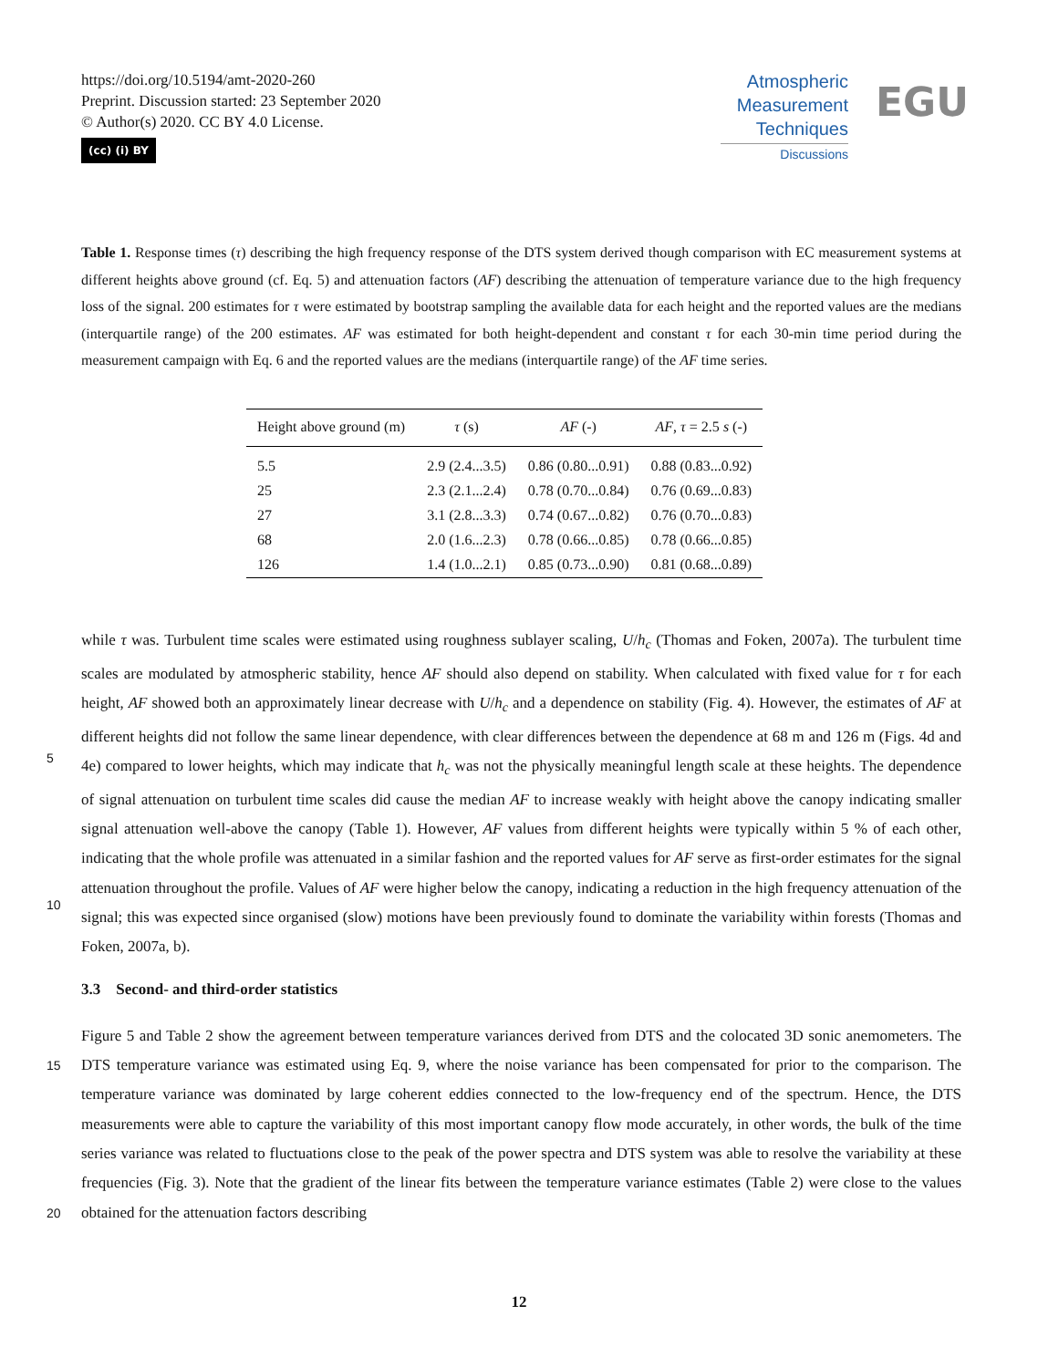https://doi.org/10.5194/amt-2020-260
Preprint. Discussion started: 23 September 2020
© Author(s) 2020. CC BY 4.0 License.
(cc) (i) BY
Atmospheric
Measurement
Techniques
Discussions
EGU
Table 1. Response times (τ) describing the high frequency response of the DTS system derived though comparison with EC measurement systems at different heights above ground (cf. Eq. 5) and attenuation factors (AF) describing the attenuation of temperature variance due to the high frequency loss of the signal. 200 estimates for τ were estimated by bootstrap sampling the available data for each height and the reported values are the medians (interquartile range) of the 200 estimates. AF was estimated for both height-dependent and constant τ for each 30-min time period during the measurement campaign with Eq. 6 and the reported values are the medians (interquartile range) of the AF time series.
| Height above ground (m) | τ (s) | AF (-) | AF , τ = 2.5 s (-) |
| --- | --- | --- | --- |
| 5.5 | 2.9 (2.4...3.5) | 0.86 (0.80...0.91) | 0.88 (0.83...0.92) |
| 25 | 2.3 (2.1...2.4) | 0.78 (0.70...0.84) | 0.76 (0.69...0.83) |
| 27 | 3.1 (2.8...3.3) | 0.74 (0.67...0.82) | 0.76 (0.70...0.83) |
| 68 | 2.0 (1.6...2.3) | 0.78 (0.66...0.85) | 0.78 (0.66...0.85) |
| 126 | 1.4 (1.0...2.1) | 0.85 (0.73...0.90) | 0.81 (0.68...0.89) |
while τ was. Turbulent time scales were estimated using roughness sublayer scaling, U/h<sub>c</sub> (Thomas and Foken, 2007a). The turbulent time scales are modulated by atmospheric stability, hence AF should also depend on stability. When calculated with fixed value for τ for each height, AF showed both an approximately linear decrease with U/h<sub>c</sub> and a dependence on stability (Fig. 4). However, the estimates of AF at different heights did not follow the same linear dependence, with clear differences
5
between the dependence at 68 m and 126 m (Figs. 4d and 4e) compared to lower heights, which may indicate that h<sub>c</sub> was not the physically meaningful length scale at these heights. The dependence of signal attenuation on turbulent time scales did cause the median AF to increase weakly with height above the canopy indicating smaller signal attenuation well-above the canopy (Table 1). However, AF values from different heights were typically within 5 % of each other, indicating that the whole profile was attenuated in a similar fashion and the reported values for AF serve as first-order estimates for the signal attenuation
10
throughout the profile. Values of AF were higher below the canopy, indicating a reduction in the high frequency attenuation of the signal; this was expected since organised (slow) motions have been previously found to dominate the variability within forests (Thomas and Foken, 2007a, b).
3.3 Second- and third-order statistics
Figure 5 and Table 2 show the agreement between temperature variances derived from DTS and the colocated 3D sonic
15
anemometers. The DTS temperature variance was estimated using Eq. 9, where the noise variance has been compensated for prior to the comparison. The temperature variance was dominated by large coherent eddies connected to the low-frequency end of the spectrum. Hence, the DTS measurements were able to capture the variability of this most important canopy flow mode accurately, in other words, the bulk of the time series variance was related to fluctuations close to the peak of the power spectra and DTS system was able to resolve the variability at these frequencies (Fig. 3). Note that the gradient of the linear fits
20
between the temperature variance estimates (Table 2) were close to the values obtained for the attenuation factors describing
12